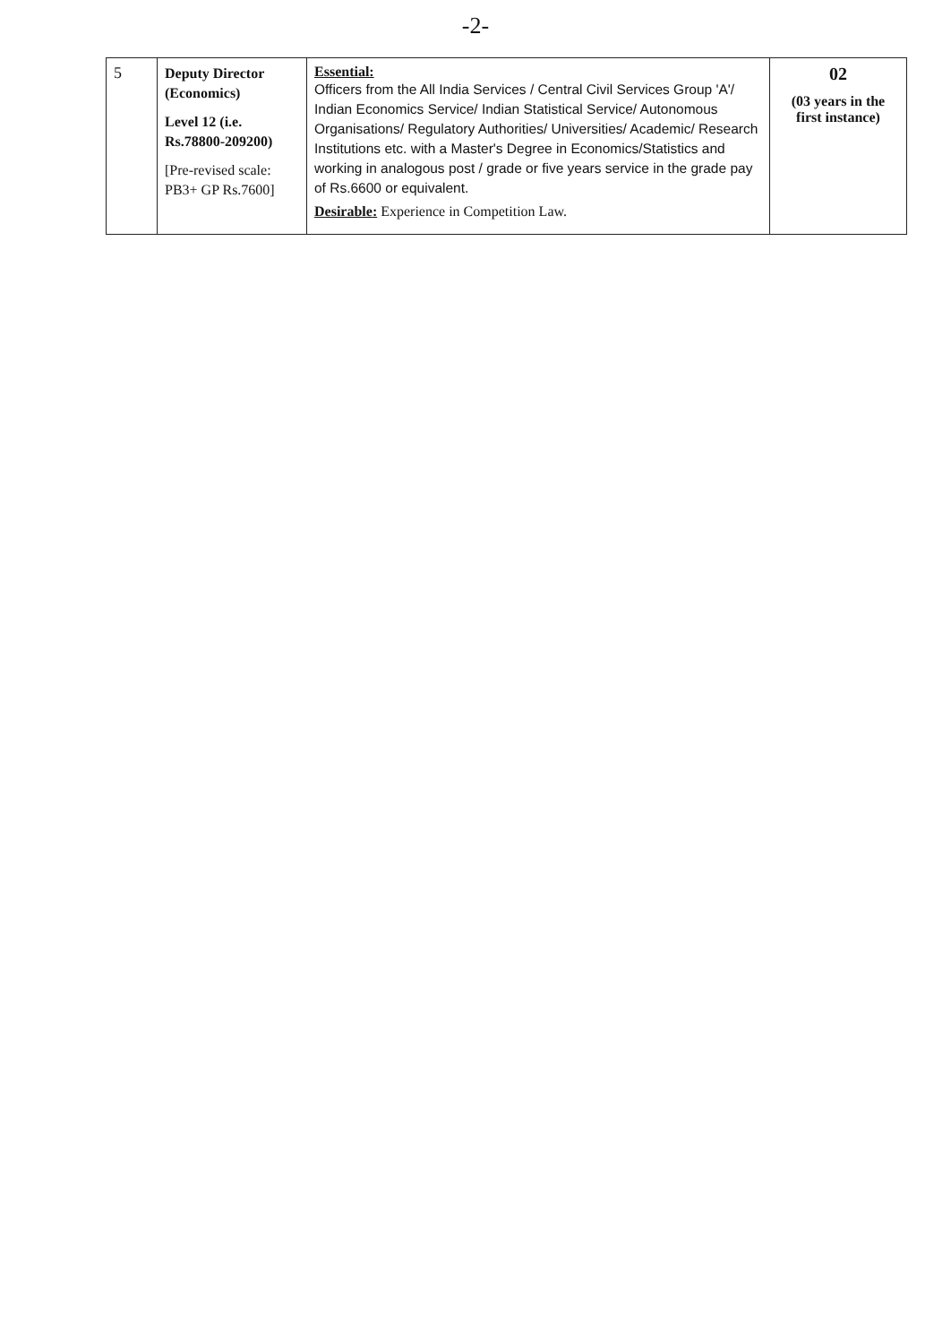-2-
| 5 | Deputy Director (Economics) Level 12 (i.e. Rs.78800-209200) [Pre-revised scale: PB3+ GP Rs.7600] | Essential: Officers from the All India Services / Central Civil Services Group 'A'/ Indian Economics Service/ Indian Statistical Service/ Autonomous Organisations/ Regulatory Authorities/ Universities/ Academic/ Research Institutions etc. with a Master's Degree in Economics/Statistics and working in analogous post / grade or five years service in the grade pay of Rs.6600 or equivalent. Desirable: Experience in Competition Law. | 02 (03 years in the first instance) |